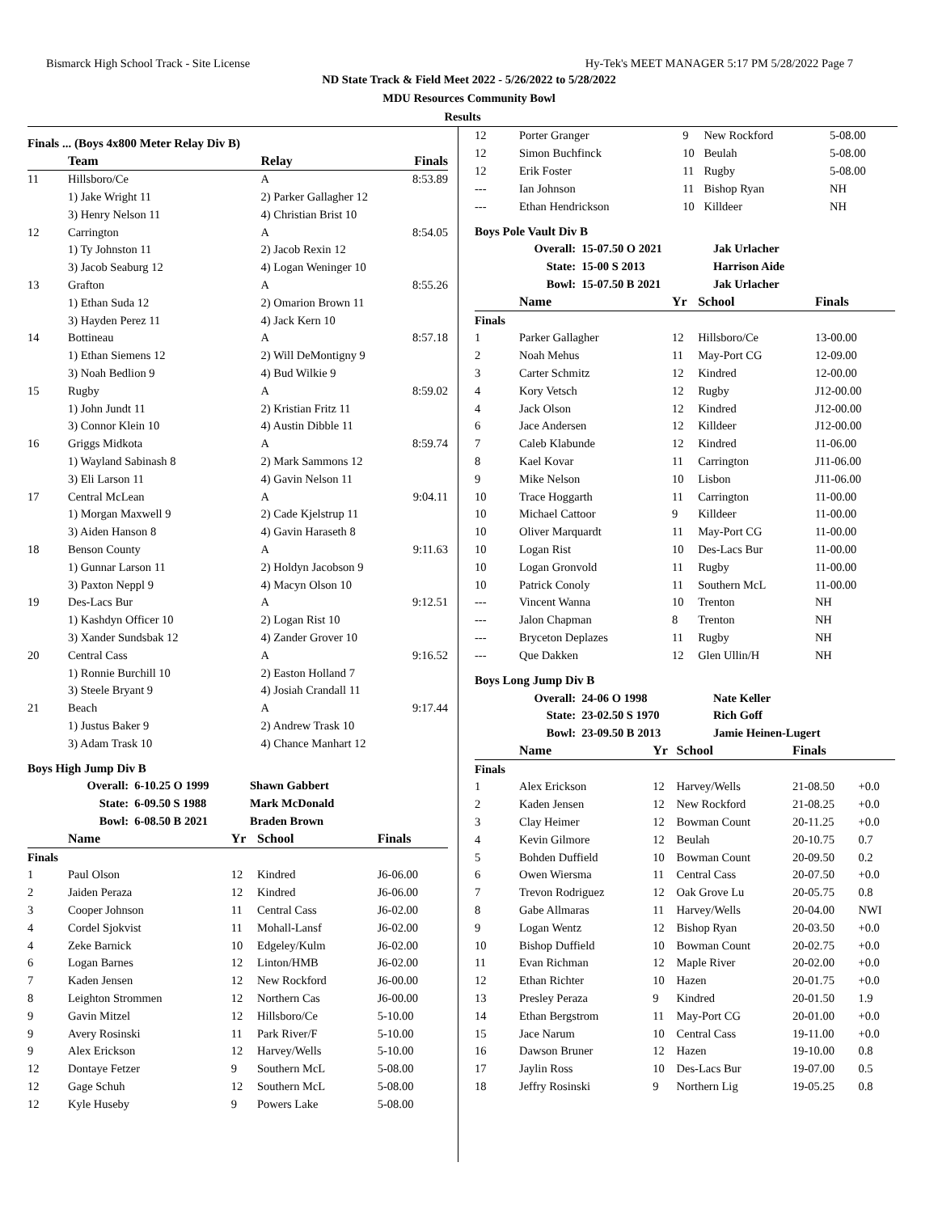Bismarck High School Track - Site License Hy-Tek's MEET MANAGER 5:17 PM 5/28/2022 Page 7
ND State Track & Field Meet 2022 - 5/26/2022 to 5/28/2022
MDU Resources Community Bowl
Results
Finals ... (Boys 4x800 Meter Relay Div B)
| | Team | Relay | Finals |
| --- | --- | --- | --- |
| 11 | Hillsboro/Ce | A | 8:53.89 |
| | 1) Jake Wright 11 | 2) Parker Gallagher 12 | |
| | 3) Henry Nelson 11 | 4) Christian Brist 10 | |
| 12 | Carrington | A | 8:54.05 |
| | 1) Ty Johnston 11 | 2) Jacob Rexin 12 | |
| | 3) Jacob Seaburg 12 | 4) Logan Weninger 10 | |
| 13 | Grafton | A | 8:55.26 |
| | 1) Ethan Suda 12 | 2) Omarion Brown 11 | |
| | 3) Hayden Perez 11 | 4) Jack Kern 10 | |
| 14 | Bottineau | A | 8:57.18 |
| | 1) Ethan Siemens 12 | 2) Will DeMontigny 9 | |
| | 3) Noah Bedlion 9 | 4) Bud Wilkie 9 | |
| 15 | Rugby | A | 8:59.02 |
| | 1) John Jundt 11 | 2) Kristian Fritz 11 | |
| | 3) Connor Klein 10 | 4) Austin Dibble 11 | |
| 16 | Griggs Midkota | A | 8:59.74 |
| | 1) Wayland Sabinash 8 | 2) Mark Sammons 12 | |
| | 3) Eli Larson 11 | 4) Gavin Nelson 11 | |
| 17 | Central McLean | A | 9:04.11 |
| | 1) Morgan Maxwell 9 | 2) Cade Kjelstrup 11 | |
| | 3) Aiden Hanson 8 | 4) Gavin Haraseth 8 | |
| 18 | Benson County | A | 9:11.63 |
| | 1) Gunnar Larson 11 | 2) Holdyn Jacobson 9 | |
| | 3) Paxton Neppl 9 | 4) Macyn Olson 10 | |
| 19 | Des-Lacs Bur | A | 9:12.51 |
| | 1) Kashdyn Officer 10 | 2) Logan Rist 10 | |
| | 3) Xander Sundsbak 12 | 4) Zander Grover 10 | |
| 20 | Central Cass | A | 9:16.52 |
| | 1) Ronnie Burchill 10 | 2) Easton Holland 7 | |
| | 3) Steele Bryant 9 | 4) Josiah Crandall 11 | |
| 21 | Beach | A | 9:17.44 |
| | 1) Justus Baker 9 | 2) Andrew Trask 10 | |
| | 3) Adam Trask 10 | 4) Chance Manhart 12 | |
Boys High Jump Div B
| Overall: | 6-10.25 O 1999 | Shawn Gabbert |
| State: | 6-09.50 S 1988 | Mark McDonald |
| Bowl: | 6-08.50 B 2021 | Braden Brown |
| | Name | Yr | School | Finals |
| --- | --- | --- | --- | --- |
| Finals | | | | |
| 1 | Paul Olson | 12 | Kindred | J6-06.00 |
| 2 | Jaiden Peraza | 12 | Kindred | J6-06.00 |
| 3 | Cooper Johnson | 11 | Central Cass | J6-02.00 |
| 4 | Cordel Sjokvist | 11 | Mohall-Lansf | J6-02.00 |
| 4 | Zeke Barnick | 10 | Edgeley/Kulm | J6-02.00 |
| 6 | Logan Barnes | 12 | Linton/HMB | J6-02.00 |
| 7 | Kaden Jensen | 12 | New Rockford | J6-00.00 |
| 8 | Leighton Strommen | 12 | Northern Cas | J6-00.00 |
| 9 | Gavin Mitzel | 12 | Hillsboro/Ce | 5-10.00 |
| 9 | Avery Rosinski | 11 | Park River/F | 5-10.00 |
| 9 | Alex Erickson | 12 | Harvey/Wells | 5-10.00 |
| 12 | Dontaye Fetzer | 9 | Southern McL | 5-08.00 |
| 12 | Gage Schuh | 12 | Southern McL | 5-08.00 |
| 12 | Kyle Huseby | 9 | Powers Lake | 5-08.00 |
| 12 | Porter Granger | 9 | New Rockford | 5-08.00 |
| 12 | Simon Buchfinck | 10 | Beulah | 5-08.00 |
| 12 | Erik Foster | 11 | Rugby | 5-08.00 |
| --- | Ian Johnson | 11 | Bishop Ryan | NH |
| --- | Ethan Hendrickson | 10 | Killdeer | NH |
Boys Pole Vault Div B
| Overall: | 15-07.50 O 2021 | Jak Urlacher |
| State: | 15-00 S 2013 | Harrison Aide |
| Bowl: | 15-07.50 B 2021 | Jak Urlacher |
| | Name | Yr | School | Finals |
| --- | --- | --- | --- | --- |
| Finals | | | | |
| 1 | Parker Gallagher | 12 | Hillsboro/Ce | 13-00.00 |
| 2 | Noah Mehus | 11 | May-Port CG | 12-09.00 |
| 3 | Carter Schmitz | 12 | Kindred | 12-00.00 |
| 4 | Kory Vetsch | 12 | Rugby | J12-00.00 |
| 4 | Jack Olson | 12 | Kindred | J12-00.00 |
| 6 | Jace Andersen | 12 | Killdeer | J12-00.00 |
| 7 | Caleb Klabunde | 12 | Kindred | 11-06.00 |
| 8 | Kael Kovar | 11 | Carrington | J11-06.00 |
| 9 | Mike Nelson | 10 | Lisbon | J11-06.00 |
| 10 | Trace Hoggarth | 11 | Carrington | 11-00.00 |
| 10 | Michael Cattoor | 9 | Killdeer | 11-00.00 |
| 10 | Oliver Marquardt | 11 | May-Port CG | 11-00.00 |
| 10 | Logan Rist | 10 | Des-Lacs Bur | 11-00.00 |
| 10 | Logan Gronvold | 11 | Rugby | 11-00.00 |
| 10 | Patrick Conoly | 11 | Southern McL | 11-00.00 |
| --- | Vincent Wanna | 10 | Trenton | NH |
| --- | Jalon Chapman | 8 | Trenton | NH |
| --- | Bryceton Deplazes | 11 | Rugby | NH |
| --- | Que Dakken | 12 | Glen Ullin/H | NH |
Boys Long Jump Div B
| Overall: | 24-06 O 1998 | Nate Keller |
| State: | 23-02.50 S 1970 | Rich Goff |
| Bowl: | 23-09.50 B 2013 | Jamie Heinen-Lugert |
| | Name | Yr | School | Finals | |
| --- | --- | --- | --- | --- | --- |
| Finals | | | | | |
| 1 | Alex Erickson | 12 | Harvey/Wells | 21-08.50 | +0.0 |
| 2 | Kaden Jensen | 12 | New Rockford | 21-08.25 | +0.0 |
| 3 | Clay Heimer | 12 | Bowman Count | 20-11.25 | +0.0 |
| 4 | Kevin Gilmore | 12 | Beulah | 20-10.75 | 0.7 |
| 5 | Bohden Duffield | 10 | Bowman Count | 20-09.50 | 0.2 |
| 6 | Owen Wiersma | 11 | Central Cass | 20-07.50 | +0.0 |
| 7 | Trevon Rodriguez | 12 | Oak Grove Lu | 20-05.75 | 0.8 |
| 8 | Gabe Allmaras | 11 | Harvey/Wells | 20-04.00 | NWI |
| 9 | Logan Wentz | 12 | Bishop Ryan | 20-03.50 | +0.0 |
| 10 | Bishop Duffield | 10 | Bowman Count | 20-02.75 | +0.0 |
| 11 | Evan Richman | 12 | Maple River | 20-02.00 | +0.0 |
| 12 | Ethan Richter | 10 | Hazen | 20-01.75 | +0.0 |
| 13 | Presley Peraza | 9 | Kindred | 20-01.50 | 1.9 |
| 14 | Ethan Bergstrom | 11 | May-Port CG | 20-01.00 | +0.0 |
| 15 | Jace Narum | 10 | Central Cass | 19-11.00 | +0.0 |
| 16 | Dawson Bruner | 12 | Hazen | 19-10.00 | 0.8 |
| 17 | Jaylin Ross | 10 | Des-Lacs Bur | 19-07.00 | 0.5 |
| 18 | Jeffry Rosinski | 9 | Northern Lig | 19-05.25 | 0.8 |